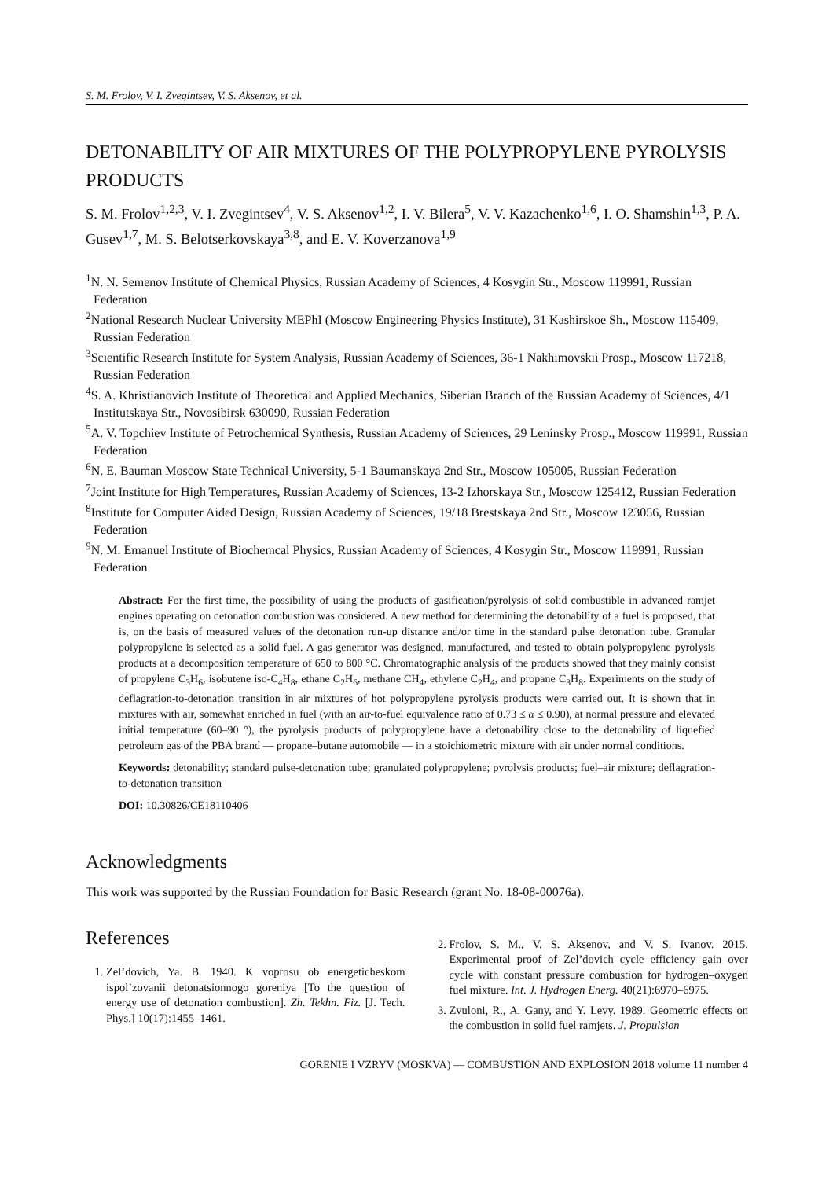S. M. Frolov, V. I. Zvegintsev, V. S. Aksenov, et al.
DETONABILITY OF AIR MIXTURES OF THE POLYPROPYLENE PYROLYSIS PRODUCTS
S. M. Frolov<sup>1,2,3</sup>, V. I. Zvegintsev<sup>4</sup>, V. S. Aksenov<sup>1,2</sup>, I. V. Bilera<sup>5</sup>, V. V. Kazachenko<sup>1,6</sup>, I. O. Shamshin<sup>1,3</sup>, P. A. Gusev<sup>1,7</sup>, M. S. Belotserkovskaya<sup>3,8</sup>, and E. V. Koverzanova<sup>1,9</sup>
<sup>1</sup> N. N. Semenov Institute of Chemical Physics, Russian Academy of Sciences, 4 Kosygin Str., Moscow 119991, Russian Federation
<sup>2</sup> National Research Nuclear University MEPhI (Moscow Engineering Physics Institute), 31 Kashirskoe Sh., Moscow 115409, Russian Federation
<sup>3</sup> Scientific Research Institute for System Analysis, Russian Academy of Sciences, 36-1 Nakhimovskii Prosp., Moscow 117218, Russian Federation
<sup>4</sup> S. A. Khristianovich Institute of Theoretical and Applied Mechanics, Siberian Branch of the Russian Academy of Sciences, 4/1 Institutskaya Str., Novosibirsk 630090, Russian Federation
<sup>5</sup> A. V. Topchiev Institute of Petrochemical Synthesis, Russian Academy of Sciences, 29 Leninsky Prosp., Moscow 119991, Russian Federation
<sup>6</sup> N. E. Bauman Moscow State Technical University, 5-1 Baumanskaya 2nd Str., Moscow 105005, Russian Federation
<sup>7</sup> Joint Institute for High Temperatures, Russian Academy of Sciences, 13-2 Izhorskaya Str., Moscow 125412, Russian Federation
<sup>8</sup> Institute for Computer Aided Design, Russian Academy of Sciences, 19/18 Brestskaya 2nd Str., Moscow 123056, Russian Federation
<sup>9</sup>N. M. Emanuel Institute of Biochemcal Physics, Russian Academy of Sciences, 4 Kosygin Str., Moscow 119991, Russian Federation
Abstract: For the first time, the possibility of using the products of gasification/pyrolysis of solid combustible in advanced ramjet engines operating on detonation combustion was considered. A new method for determining the detonability of a fuel is proposed, that is, on the basis of measured values of the detonation run-up distance and/or time in the standard pulse detonation tube. Granular polypropylene is selected as a solid fuel. A gas generator was designed, manufactured, and tested to obtain polypropylene pyrolysis products at a decomposition temperature of 650 to 800 °C. Chromatographic analysis of the products showed that they mainly consist of propylene C<sub>3</sub>H<sub>6</sub>, isobutene iso-C<sub>4</sub>H<sub>8</sub>, ethane C<sub>2</sub>H<sub>6</sub>, methane CH<sub>4</sub>, ethylene C<sub>2</sub>H<sub>4</sub>, and propane C<sub>3</sub>H<sub>8</sub>. Experiments on the study of deflagration-to-detonation transition in air mixtures of hot polypropylene pyrolysis products were carried out. It is shown that in mixtures with air, somewhat enriched in fuel (with an air-to-fuel equivalence ratio of 0.73 ≤ α ≤ 0.90), at normal pressure and elevated initial temperature (60–90 °), the pyrolysis products of polypropylene have a detonability close to the detonability of liquefied petroleum gas of the PBA brand — propane–butane automobile — in a stoichiometric mixture with air under normal conditions.
Keywords: detonability; standard pulse-detonation tube; granulated polypropylene; pyrolysis products; fuel–air mixture; deflagration-to-detonation transition
DOI: 10.30826/CE18110406
Acknowledgments
This work was supported by the Russian Foundation for Basic Research (grant No. 18-08-00076a).
References
1. Zel’dovich, Ya. B. 1940. K voprosu ob energeticheskom ispol’zovanii detonatsionnogo goreniya [To the question of energy use of detonation combustion]. Zh. Tekhn. Fiz. [J. Tech. Phys.] 10(17):1455–1461.
2. Frolov, S. M., V. S. Aksenov, and V. S. Ivanov. 2015. Experimental proof of Zel’dovich cycle efficiency gain over cycle with constant pressure combustion for hydrogen–oxygen fuel mixture. Int. J. Hydrogen Energ. 40(21):6970–6975.
3. Zvuloni, R., A. Gany, and Y. Levy. 1989. Geometric effects on the combustion in solid fuel ramjets. J. Propulsion
GORENIE I VZRYV (MOSKVA) — COMBUSTION AND EXPLOSION 2018 volume 11 number 4